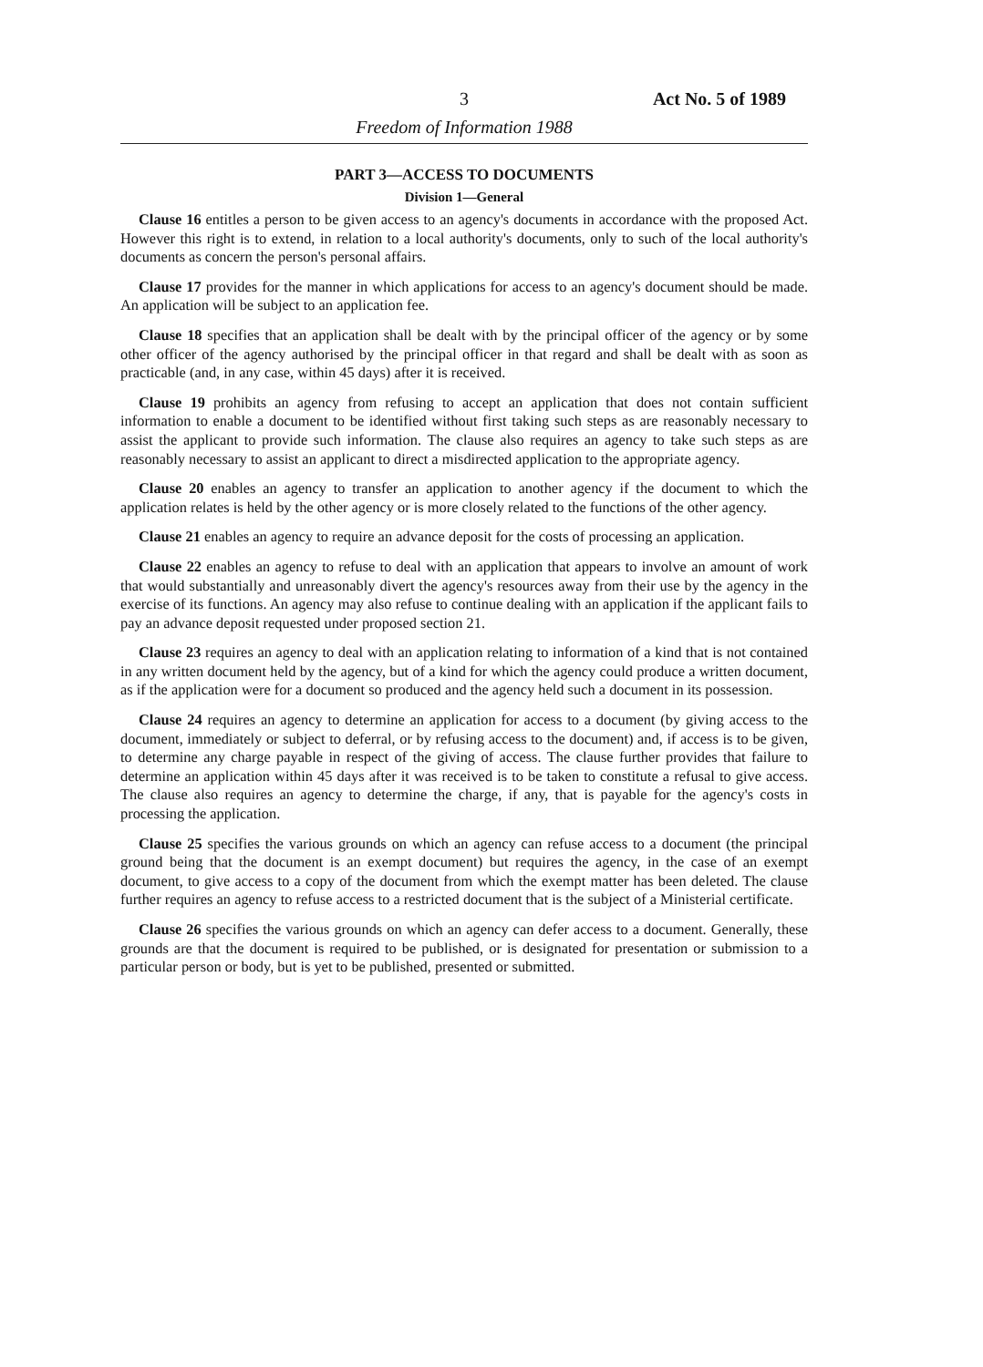3 Act No. 5 of 1989
Freedom of Information 1988
PART 3—ACCESS TO DOCUMENTS
Division 1—General
Clause 16 entitles a person to be given access to an agency's documents in accordance with the proposed Act. However this right is to extend, in relation to a local authority's documents, only to such of the local authority's documents as concern the person's personal affairs.
Clause 17 provides for the manner in which applications for access to an agency's document should be made. An application will be subject to an application fee.
Clause 18 specifies that an application shall be dealt with by the principal officer of the agency or by some other officer of the agency authorised by the principal officer in that regard and shall be dealt with as soon as practicable (and, in any case, within 45 days) after it is received.
Clause 19 prohibits an agency from refusing to accept an application that does not contain sufficient information to enable a document to be identified without first taking such steps as are reasonably necessary to assist the applicant to provide such information. The clause also requires an agency to take such steps as are reasonably necessary to assist an applicant to direct a misdirected application to the appropriate agency.
Clause 20 enables an agency to transfer an application to another agency if the document to which the application relates is held by the other agency or is more closely related to the functions of the other agency.
Clause 21 enables an agency to require an advance deposit for the costs of processing an application.
Clause 22 enables an agency to refuse to deal with an application that appears to involve an amount of work that would substantially and unreasonably divert the agency's resources away from their use by the agency in the exercise of its functions. An agency may also refuse to continue dealing with an application if the applicant fails to pay an advance deposit requested under proposed section 21.
Clause 23 requires an agency to deal with an application relating to information of a kind that is not contained in any written document held by the agency, but of a kind for which the agency could produce a written document, as if the application were for a document so produced and the agency held such a document in its possession.
Clause 24 requires an agency to determine an application for access to a document (by giving access to the document, immediately or subject to deferral, or by refusing access to the document) and, if access is to be given, to determine any charge payable in respect of the giving of access. The clause further provides that failure to determine an application within 45 days after it was received is to be taken to constitute a refusal to give access. The clause also requires an agency to determine the charge, if any, that is payable for the agency's costs in processing the application.
Clause 25 specifies the various grounds on which an agency can refuse access to a document (the principal ground being that the document is an exempt document) but requires the agency, in the case of an exempt document, to give access to a copy of the document from which the exempt matter has been deleted. The clause further requires an agency to refuse access to a restricted document that is the subject of a Ministerial certificate.
Clause 26 specifies the various grounds on which an agency can defer access to a document. Generally, these grounds are that the document is required to be published, or is designated for presentation or submission to a particular person or body, but is yet to be published, presented or submitted.